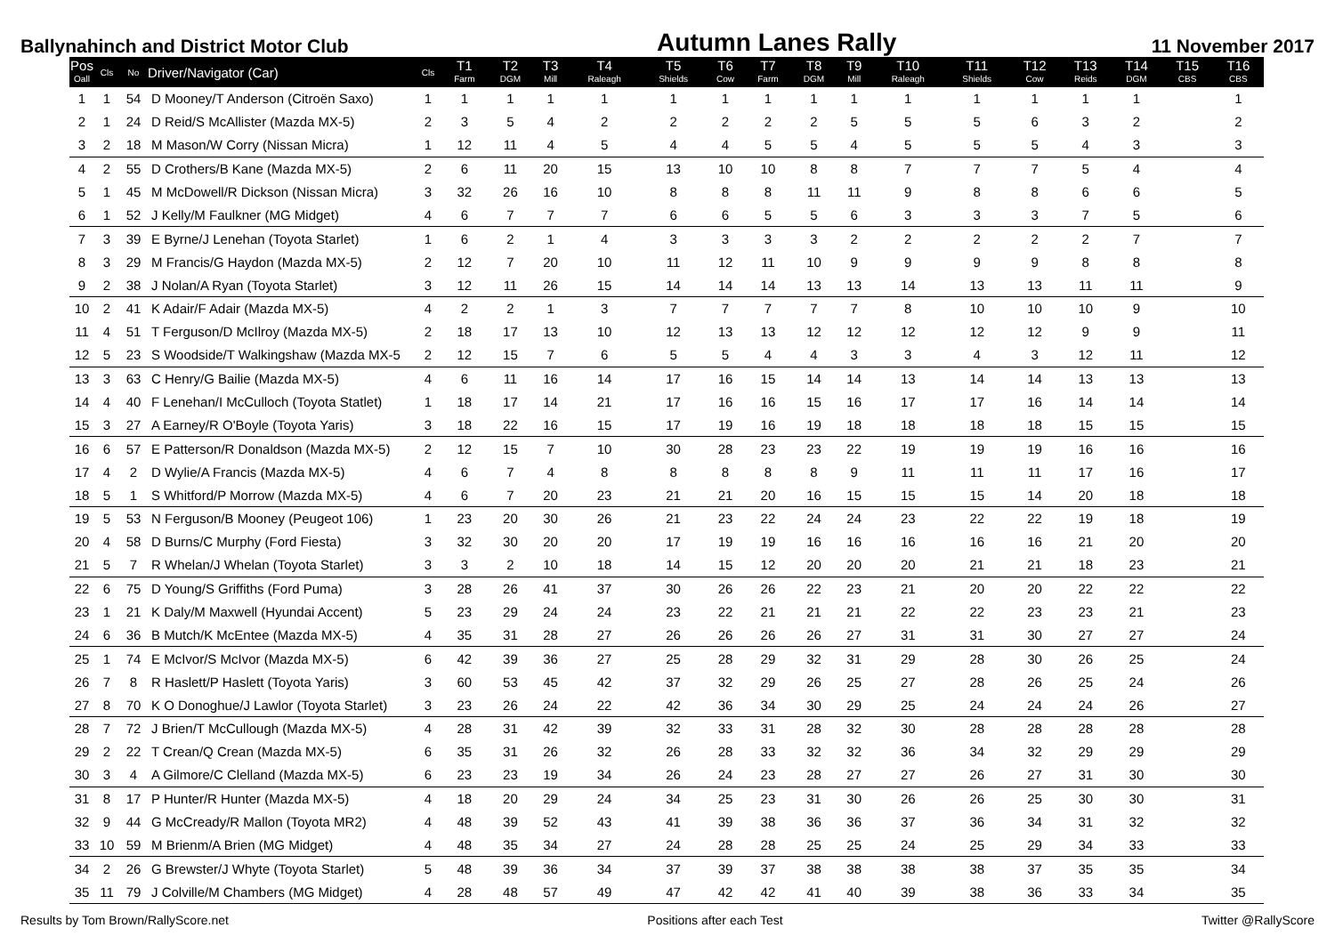Ballynahinch and District Motor Club
Autumn Lanes Rally
11 November 2017
| Pos Oall | Cls | No | Driver/Navigator (Car) | Cls | T1 Farm | T2 DGM | T3 Mill | T4 Raleagh | T5 Shields | T6 Cow | T7 Farm | T8 DGM | T9 Mill | T10 Raleagh | T11 Shields | T12 Cow | T13 Reids | T14 DGM | T15 CBS | T16 CBS |
| --- | --- | --- | --- | --- | --- | --- | --- | --- | --- | --- | --- | --- | --- | --- | --- | --- | --- | --- | --- | --- |
| 1 | 1 | 54 | D Mooney/T Anderson (Citroën Saxo) | 1 | 1 | 1 | 1 | 1 | 1 | 1 | 1 | 1 | 1 | 1 | 1 | 1 | 1 | 1 | | 1 |
| 2 | 1 | 24 | D Reid/S McAllister (Mazda MX-5) | 2 | 3 | 5 | 4 | 2 | 2 | 2 | 2 | 2 | 5 | 5 | 5 | 6 | 3 | 2 | | 2 |
| 3 | 2 | 18 | M Mason/W Corry (Nissan Micra) | 1 | 12 | 11 | 4 | 5 | 4 | 4 | 5 | 5 | 4 | 5 | 5 | 5 | 4 | 3 | | 3 |
| 4 | 2 | 55 | D Crothers/B Kane (Mazda MX-5) | 2 | 6 | 11 | 20 | 15 | 13 | 10 | 10 | 8 | 8 | 7 | 7 | 7 | 5 | 4 | | 4 |
| 5 | 1 | 45 | M McDowell/R Dickson (Nissan Micra) | 3 | 32 | 26 | 16 | 10 | 8 | 8 | 8 | 11 | 11 | 9 | 8 | 8 | 6 | 6 | | 5 |
| 6 | 1 | 52 | J Kelly/M Faulkner (MG Midget) | 4 | 6 | 7 | 7 | 7 | 6 | 6 | 5 | 5 | 6 | 3 | 3 | 3 | 7 | 5 | | 6 |
| 7 | 3 | 39 | E Byrne/J Lenehan (Toyota Starlet) | 1 | 6 | 2 | 1 | 4 | 3 | 3 | 3 | 3 | 2 | 2 | 2 | 2 | 2 | 7 | | 7 |
| 8 | 3 | 29 | M Francis/G Haydon (Mazda MX-5) | 2 | 12 | 7 | 20 | 10 | 11 | 12 | 11 | 10 | 9 | 9 | 9 | 9 | 8 | 8 | | 8 |
| 9 | 2 | 38 | J Nolan/A Ryan (Toyota Starlet) | 3 | 12 | 11 | 26 | 15 | 14 | 14 | 14 | 13 | 13 | 14 | 13 | 13 | 11 | 11 | | 9 |
| 10 | 2 | 41 | K Adair/F Adair (Mazda MX-5) | 4 | 2 | 2 | 1 | 3 | 7 | 7 | 7 | 7 | 7 | 8 | 10 | 10 | 10 | 9 | | 10 |
| 11 | 4 | 51 | T Ferguson/D McIlroy (Mazda MX-5) | 2 | 18 | 17 | 13 | 10 | 12 | 13 | 13 | 12 | 12 | 12 | 12 | 12 | 9 | 9 | | 11 |
| 12 | 5 | 23 | S Woodside/T Walkingshaw (Mazda MX-5 | 2 | 12 | 15 | 7 | 6 | 5 | 5 | 4 | 4 | 3 | 3 | 4 | 3 | 12 | 11 | | 12 |
| 13 | 3 | 63 | C Henry/G Bailie (Mazda MX-5) | 4 | 6 | 11 | 16 | 14 | 17 | 16 | 15 | 14 | 14 | 13 | 14 | 14 | 13 | 13 | | 13 |
| 14 | 4 | 40 | F Lenehan/I McCulloch (Toyota Statlet) | 1 | 18 | 17 | 14 | 21 | 17 | 16 | 16 | 15 | 16 | 17 | 17 | 16 | 14 | 14 | | 14 |
| 15 | 3 | 27 | A Earney/R O'Boyle (Toyota Yaris) | 3 | 18 | 22 | 16 | 15 | 17 | 19 | 16 | 19 | 18 | 18 | 18 | 18 | 15 | 15 | | 15 |
| 16 | 6 | 57 | E Patterson/R Donaldson (Mazda MX-5) | 2 | 12 | 15 | 7 | 10 | 30 | 28 | 23 | 23 | 22 | 19 | 19 | 19 | 16 | 16 | | 16 |
| 17 | 4 | 2 | D Wylie/A Francis (Mazda MX-5) | 4 | 6 | 7 | 4 | 8 | 8 | 8 | 8 | 8 | 9 | 11 | 11 | 11 | 17 | 16 | | 17 |
| 18 | 5 | 1 | S Whitford/P Morrow (Mazda MX-5) | 4 | 6 | 7 | 20 | 23 | 21 | 21 | 20 | 16 | 15 | 15 | 15 | 14 | 20 | 18 | | 18 |
| 19 | 5 | 53 | N Ferguson/B Mooney (Peugeot 106) | 1 | 23 | 20 | 30 | 26 | 21 | 23 | 22 | 24 | 24 | 23 | 22 | 22 | 19 | 18 | | 19 |
| 20 | 4 | 58 | D Burns/C Murphy (Ford Fiesta) | 3 | 32 | 30 | 20 | 20 | 17 | 19 | 19 | 16 | 16 | 16 | 16 | 16 | 21 | 20 | | 20 |
| 21 | 5 | 7 | R Whelan/J Whelan (Toyota Starlet) | 3 | 3 | 2 | 10 | 18 | 14 | 15 | 12 | 20 | 20 | 20 | 21 | 21 | 18 | 23 | | 21 |
| 22 | 6 | 75 | D Young/S Griffiths (Ford Puma) | 3 | 28 | 26 | 41 | 37 | 30 | 26 | 26 | 22 | 23 | 21 | 20 | 20 | 22 | 22 | | 22 |
| 23 | 1 | 21 | K Daly/M Maxwell (Hyundai Accent) | 5 | 23 | 29 | 24 | 24 | 23 | 22 | 21 | 21 | 21 | 22 | 22 | 23 | 23 | 21 | | 23 |
| 24 | 6 | 36 | B Mutch/K McEntee (Mazda MX-5) | 4 | 35 | 31 | 28 | 27 | 26 | 26 | 26 | 26 | 27 | 31 | 31 | 30 | 27 | 27 | | 24 |
| 25 | 1 | 74 | E McIvor/S McIvor (Mazda MX-5) | 6 | 42 | 39 | 36 | 27 | 25 | 28 | 29 | 32 | 31 | 29 | 28 | 30 | 26 | 25 | | 24 |
| 26 | 7 | 8 | R Haslett/P Haslett (Toyota Yaris) | 3 | 60 | 53 | 45 | 42 | 37 | 32 | 29 | 26 | 25 | 27 | 28 | 26 | 25 | 24 | | 26 |
| 27 | 8 | 70 | K O Donoghue/J Lawlor (Toyota Starlet) | 3 | 23 | 26 | 24 | 22 | 42 | 36 | 34 | 30 | 29 | 25 | 24 | 24 | 24 | 26 | | 27 |
| 28 | 7 | 72 | J Brien/T McCullough (Mazda MX-5) | 4 | 28 | 31 | 42 | 39 | 32 | 33 | 31 | 28 | 32 | 30 | 28 | 28 | 28 | 28 | | 28 |
| 29 | 2 | 22 | T Crean/Q Crean (Mazda MX-5) | 6 | 35 | 31 | 26 | 32 | 26 | 28 | 33 | 32 | 32 | 36 | 34 | 32 | 29 | 29 | | 29 |
| 30 | 3 | 4 | A Gilmore/C Clelland (Mazda MX-5) | 6 | 23 | 23 | 19 | 34 | 26 | 24 | 23 | 28 | 27 | 27 | 26 | 27 | 31 | 30 | | 30 |
| 31 | 8 | 17 | P Hunter/R Hunter (Mazda MX-5) | 4 | 18 | 20 | 29 | 24 | 34 | 25 | 23 | 31 | 30 | 26 | 26 | 25 | 30 | 30 | | 31 |
| 32 | 9 | 44 | G McCready/R Mallon (Toyota MR2) | 4 | 48 | 39 | 52 | 43 | 41 | 39 | 38 | 36 | 36 | 37 | 36 | 34 | 31 | 32 | | 32 |
| 33 | 10 | 59 | M Brienm/A Brien (MG Midget) | 4 | 48 | 35 | 34 | 27 | 24 | 28 | 28 | 25 | 25 | 24 | 25 | 29 | 34 | 33 | | 33 |
| 34 | 2 | 26 | G Brewster/J Whyte (Toyota Starlet) | 5 | 48 | 39 | 36 | 34 | 37 | 39 | 37 | 38 | 38 | 38 | 38 | 37 | 35 | 35 | | 34 |
| 35 | 11 | 79 | J Colville/M Chambers (MG Midget) | 4 | 28 | 48 | 57 | 49 | 47 | 42 | 42 | 41 | 40 | 39 | 38 | 36 | 33 | 34 | | 35 |
Results by Tom Brown/RallyScore.net Positions after each Test Twitter @RallyScore